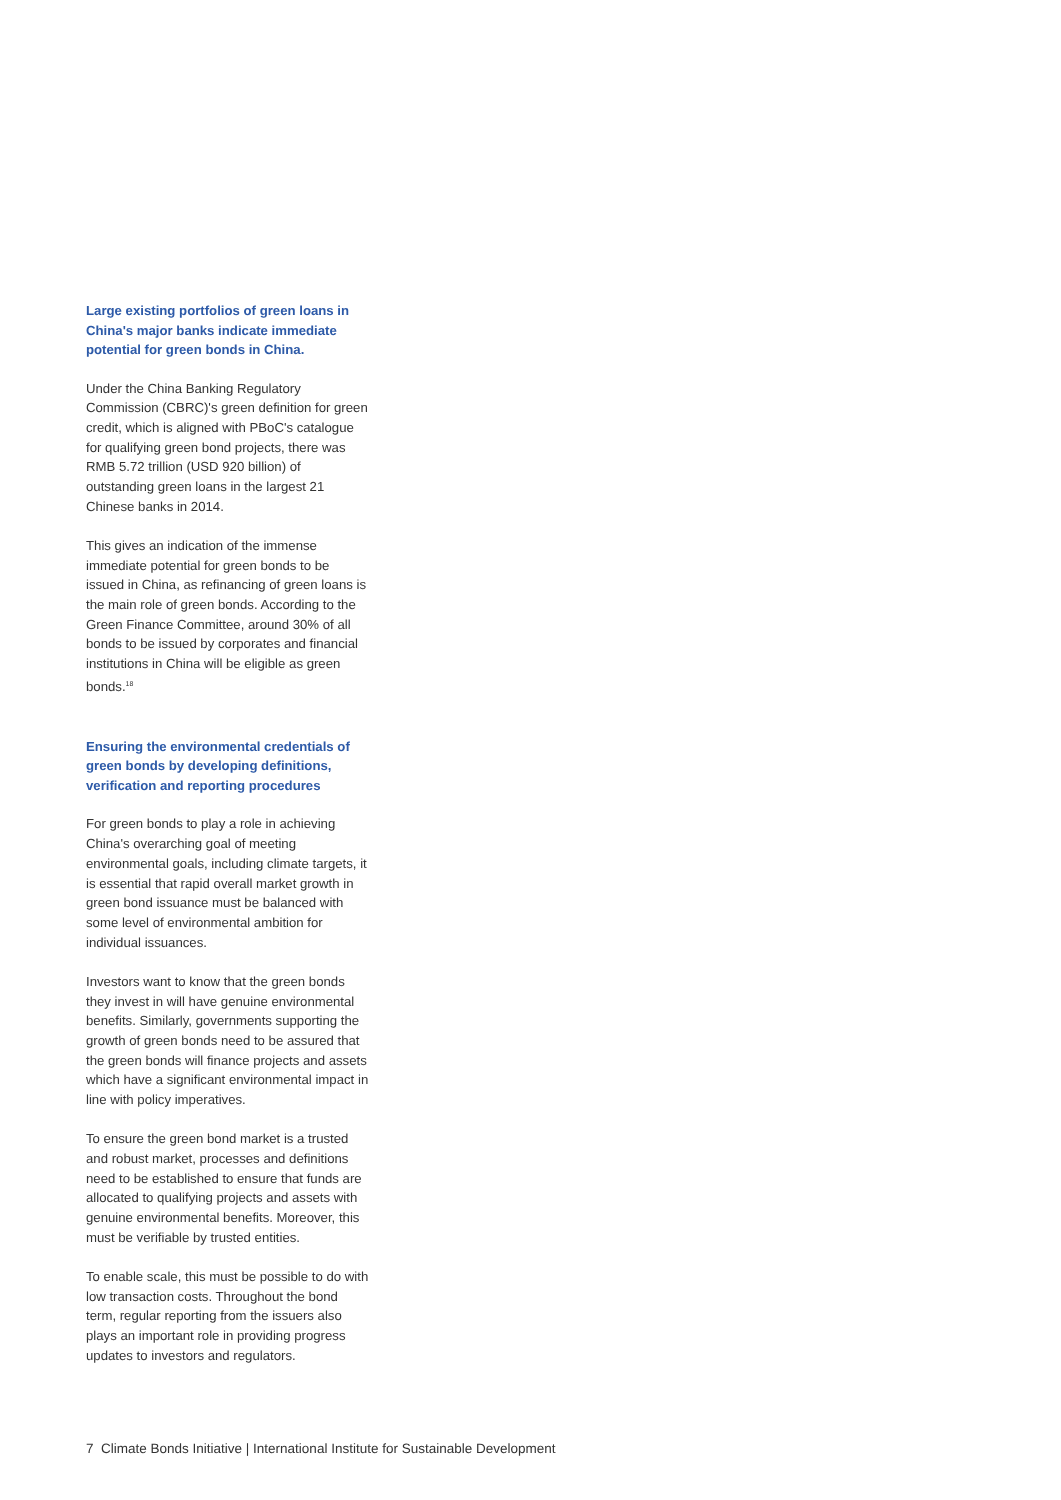Large existing portfolios of green loans in China's major banks indicate immediate potential for green bonds in China.
Under the China Banking Regulatory Commission (CBRC)'s green definition for green credit, which is aligned with PBoC's catalogue for qualifying green bond projects, there was RMB 5.72 trillion (USD 920 billion) of outstanding green loans in the largest 21 Chinese banks in 2014.
This gives an indication of the immense immediate potential for green bonds to be issued in China, as refinancing of green loans is the main role of green bonds. According to the Green Finance Committee, around 30% of all bonds to be issued by corporates and financial institutions in China will be eligible as green bonds.<sup>18</sup>
Ensuring the environmental credentials of green bonds by developing definitions, verification and reporting procedures
For green bonds to play a role in achieving China's overarching goal of meeting environmental goals, including climate targets, it is essential that rapid overall market growth in green bond issuance must be balanced with some level of environmental ambition for individual issuances.
Investors want to know that the green bonds they invest in will have genuine environmental benefits. Similarly, governments supporting the growth of green bonds need to be assured that the green bonds will finance projects and assets which have a significant environmental impact in line with policy imperatives.
To ensure the green bond market is a trusted and robust market, processes and definitions need to be established to ensure that funds are allocated to qualifying projects and assets with genuine environmental benefits. Moreover, this must be verifiable by trusted entities.
To enable scale, this must be possible to do with low transaction costs. Throughout the bond term, regular reporting from the issuers also plays an important role in providing progress updates to investors and regulators.
7 Climate Bonds Initiative | International Institute for Sustainable Development